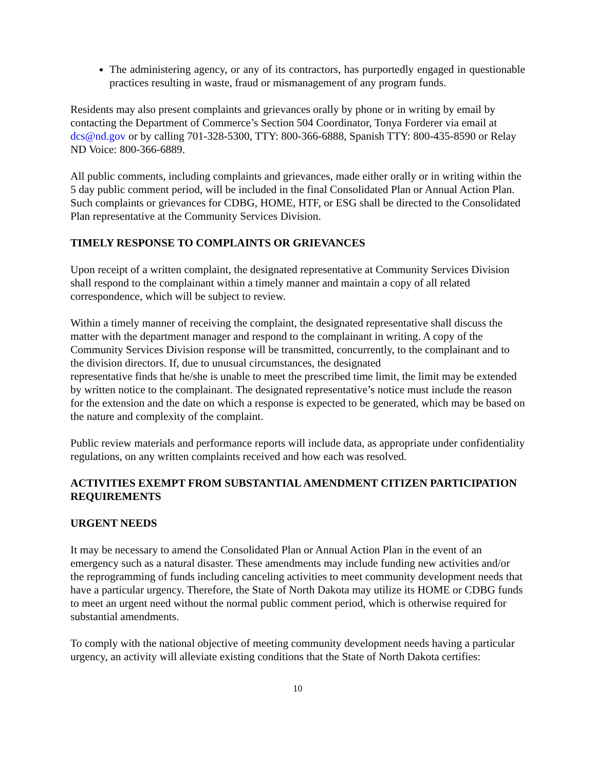The administering agency, or any of its contractors, has purportedly engaged in questionable practices resulting in waste, fraud or mismanagement of any program funds.
Residents may also present complaints and grievances orally by phone or in writing by email by contacting the Department of Commerce’s Section 504 Coordinator, Tonya Forderer via email at dcs@nd.gov or by calling 701-328-5300, TTY: 800-366-6888, Spanish TTY: 800-435-8590 or Relay ND Voice: 800-366-6889.
All public comments, including complaints and grievances, made either orally or in writing within the 5 day public comment period, will be included in the final Consolidated Plan or Annual Action Plan. Such complaints or grievances for CDBG, HOME, HTF, or ESG shall be directed to the Consolidated Plan representative at the Community Services Division.
TIMELY RESPONSE TO COMPLAINTS OR GRIEVANCES
Upon receipt of a written complaint, the designated representative at Community Services Division shall respond to the complainant within a timely manner and maintain a copy of all related correspondence, which will be subject to review.
Within a timely manner of receiving the complaint, the designated representative shall discuss the matter with the department manager and respond to the complainant in writing. A copy of the Community Services Division response will be transmitted, concurrently, to the complainant and to the division directors. If, due to unusual circumstances, the designated
representative finds that he/she is unable to meet the prescribed time limit, the limit may be extended by written notice to the complainant. The designated representative’s notice must include the reason for the extension and the date on which a response is expected to be generated, which may be based on the nature and complexity of the complaint.
Public review materials and performance reports will include data, as appropriate under confidentiality regulations, on any written complaints received and how each was resolved.
ACTIVITIES EXEMPT FROM SUBSTANTIAL AMENDMENT CITIZEN PARTICIPATION REQUIREMENTS
URGENT NEEDS
It may be necessary to amend the Consolidated Plan or Annual Action Plan in the event of an emergency such as a natural disaster. These amendments may include funding new activities and/or the reprogramming of funds including canceling activities to meet community development needs that have a particular urgency. Therefore, the State of North Dakota may utilize its HOME or CDBG funds to meet an urgent need without the normal public comment period, which is otherwise required for substantial amendments.
To comply with the national objective of meeting community development needs having a particular urgency, an activity will alleviate existing conditions that the State of North Dakota certifies:
10